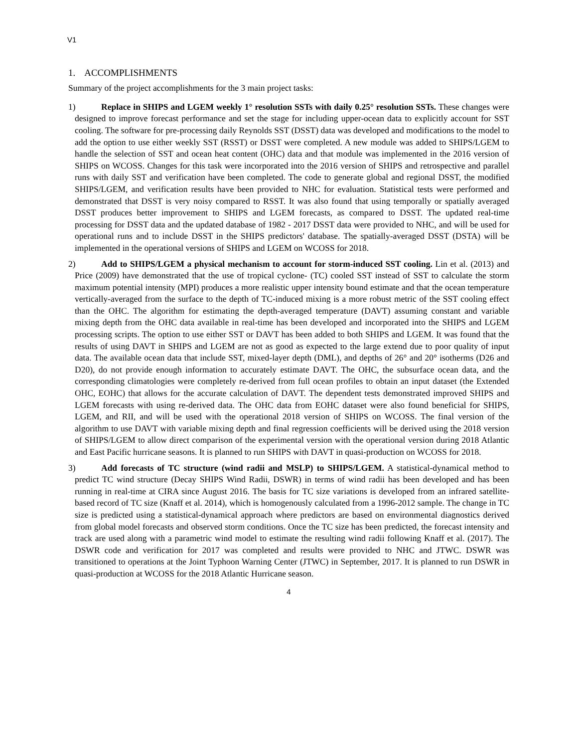V1
1. ACCOMPLISHMENTS
Summary of the project accomplishments for the 3 main project tasks:
1) Replace in SHIPS and LGEM weekly 1° resolution SSTs with daily 0.25° resolution SSTs. These changes were designed to improve forecast performance and set the stage for including upper-ocean data to explicitly account for SST cooling. The software for pre-processing daily Reynolds SST (DSST) data was developed and modifications to the model to add the option to use either weekly SST (RSST) or DSST were completed. A new module was added to SHIPS/LGEM to handle the selection of SST and ocean heat content (OHC) data and that module was implemented in the 2016 version of SHIPS on WCOSS. Changes for this task were incorporated into the 2016 version of SHIPS and retrospective and parallel runs with daily SST and verification have been completed. The code to generate global and regional DSST, the modified SHIPS/LGEM, and verification results have been provided to NHC for evaluation. Statistical tests were performed and demonstrated that DSST is very noisy compared to RSST. It was also found that using temporally or spatially averaged DSST produces better improvement to SHIPS and LGEM forecasts, as compared to DSST. The updated real-time processing for DSST data and the updated database of 1982 - 2017 DSST data were provided to NHC, and will be used for operational runs and to include DSST in the SHIPS predictors' database. The spatially-averaged DSST (DSTA) will be implemented in the operational versions of SHIPS and LGEM on WCOSS for 2018.
2) Add to SHIPS/LGEM a physical mechanism to account for storm-induced SST cooling. Lin et al. (2013) and Price (2009) have demonstrated that the use of tropical cyclone- (TC) cooled SST instead of SST to calculate the storm maximum potential intensity (MPI) produces a more realistic upper intensity bound estimate and that the ocean temperature vertically-averaged from the surface to the depth of TC-induced mixing is a more robust metric of the SST cooling effect than the OHC. The algorithm for estimating the depth-averaged temperature (DAVT) assuming constant and variable mixing depth from the OHC data available in real-time has been developed and incorporated into the SHIPS and LGEM processing scripts. The option to use either SST or DAVT has been added to both SHIPS and LGEM. It was found that the results of using DAVT in SHIPS and LGEM are not as good as expected to the large extend due to poor quality of input data. The available ocean data that include SST, mixed-layer depth (DML), and depths of 26° and 20° isotherms (D26 and D20), do not provide enough information to accurately estimate DAVT. The OHC, the subsurface ocean data, and the corresponding climatologies were completely re-derived from full ocean profiles to obtain an input dataset (the Extended OHC, EOHC) that allows for the accurate calculation of DAVT. The dependent tests demonstrated improved SHIPS and LGEM forecasts with using re-derived data. The OHC data from EOHC dataset were also found beneficial for SHIPS, LGEM, and RII, and will be used with the operational 2018 version of SHIPS on WCOSS. The final version of the algorithm to use DAVT with variable mixing depth and final regression coefficients will be derived using the 2018 version of SHIPS/LGEM to allow direct comparison of the experimental version with the operational version during 2018 Atlantic and East Pacific hurricane seasons. It is planned to run SHIPS with DAVT in quasi-production on WCOSS for 2018.
3) Add forecasts of TC structure (wind radii and MSLP) to SHIPS/LGEM. A statistical-dynamical method to predict TC wind structure (Decay SHIPS Wind Radii, DSWR) in terms of wind radii has been developed and has been running in real-time at CIRA since August 2016. The basis for TC size variations is developed from an infrared satellite-based record of TC size (Knaff et al. 2014), which is homogenously calculated from a 1996-2012 sample. The change in TC size is predicted using a statistical-dynamical approach where predictors are based on environmental diagnostics derived from global model forecasts and observed storm conditions. Once the TC size has been predicted, the forecast intensity and track are used along with a parametric wind model to estimate the resulting wind radii following Knaff et al. (2017). The DSWR code and verification for 2017 was completed and results were provided to NHC and JTWC. DSWR was transitioned to operations at the Joint Typhoon Warning Center (JTWC) in September, 2017. It is planned to run DSWR in quasi-production at WCOSS for the 2018 Atlantic Hurricane season.
4